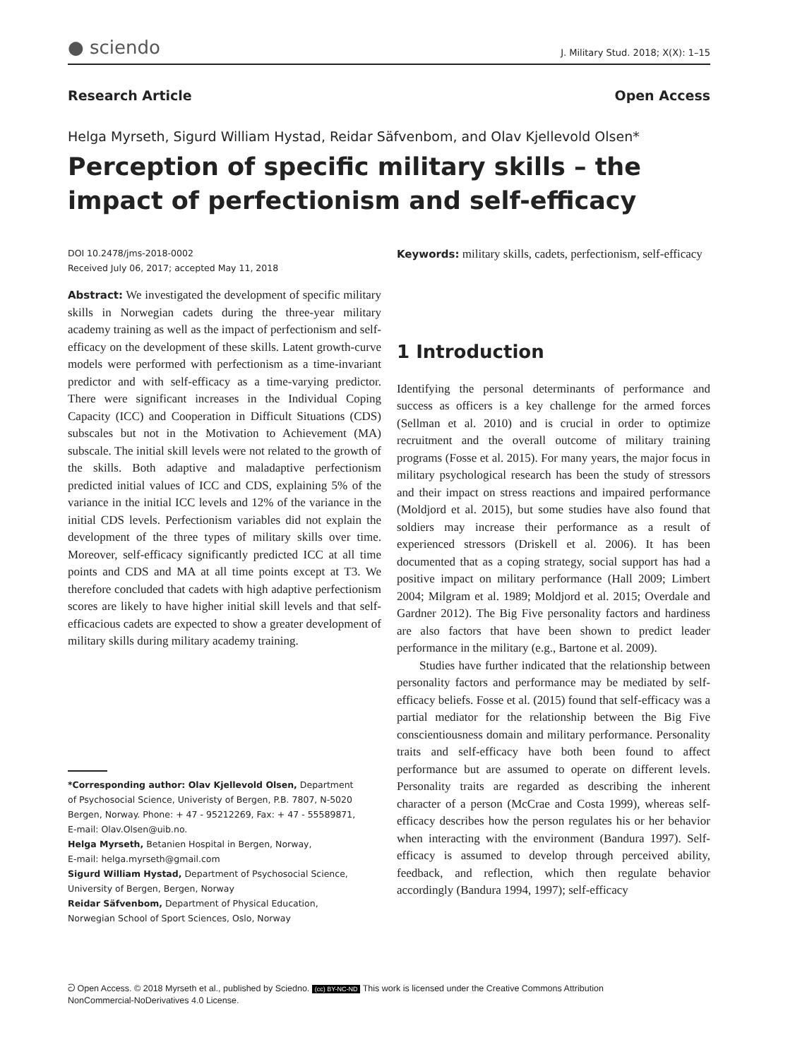● sciendo J. Military Stud. 2018; X(X): 1–15
Research Article Open Access
Helga Myrseth, Sigurd William Hystad, Reidar Säfvenbom, and Olav Kjellevold Olsen*
Perception of specific military skills – the impact of perfectionism and self-efficacy
DOI 10.2478/jms-2018-0002
Received July 06, 2017; accepted May 11, 2018
Abstract: We investigated the development of specific military skills in Norwegian cadets during the three-year military academy training as well as the impact of perfectionism and self-efficacy on the development of these skills. Latent growth-curve models were performed with perfectionism as a time-invariant predictor and with self-efficacy as a time-varying predictor. There were significant increases in the Individual Coping Capacity (ICC) and Cooperation in Difficult Situations (CDS) subscales but not in the Motivation to Achievement (MA) subscale. The initial skill levels were not related to the growth of the skills. Both adaptive and maladaptive perfectionism predicted initial values of ICC and CDS, explaining 5% of the variance in the initial ICC levels and 12% of the variance in the initial CDS levels. Perfectionism variables did not explain the development of the three types of military skills over time. Moreover, self-efficacy significantly predicted ICC at all time points and CDS and MA at all time points except at T3. We therefore concluded that cadets with high adaptive perfectionism scores are likely to have higher initial skill levels and that self-efficacious cadets are expected to show a greater development of military skills during military academy training.
*Corresponding author: Olav Kjellevold Olsen, Department
of Psychosocial Science, Univeristy of Bergen, P.B. 7807, N-5020
Bergen, Norway. Phone: + 47 - 95212269, Fax: + 47 - 55589871,
E-mail: Olav.Olsen@uib.no.
Helga Myrseth, Betanien Hospital in Bergen, Norway,
E-mail: helga.myrseth@gmail.com
Sigurd William Hystad, Department of Psychosocial Science,
University of Bergen, Bergen, Norway
Reidar Säfvenbom, Department of Physical Education,
Norwegian School of Sport Sciences, Oslo, Norway
Keywords: military skills, cadets, perfectionism, self-efficacy
1 Introduction
Identifying the personal determinants of performance and success as officers is a key challenge for the armed forces (Sellman et al. 2010) and is crucial in order to optimize recruitment and the overall outcome of military training programs (Fosse et al. 2015). For many years, the major focus in military psychological research has been the study of stressors and their impact on stress reactions and impaired performance (Moldjord et al. 2015), but some studies have also found that soldiers may increase their performance as a result of experienced stressors (Driskell et al. 2006). It has been documented that as a coping strategy, social support has had a positive impact on military performance (Hall 2009; Limbert 2004; Milgram et al. 1989; Moldjord et al. 2015; Overdale and Gardner 2012). The Big Five personality factors and hardiness are also factors that have been shown to predict leader performance in the military (e.g., Bartone et al. 2009).
Studies have further indicated that the relationship between personality factors and performance may be mediated by self-efficacy beliefs. Fosse et al. (2015) found that self-efficacy was a partial mediator for the relationship between the Big Five conscientiousness domain and military performance. Personality traits and self-efficacy have both been found to affect performance but are assumed to operate on different levels. Personality traits are regarded as describing the inherent character of a person (McCrae and Costa 1999), whereas self-efficacy describes how the person regulates his or her behavior when interacting with the environment (Bandura 1997). Self-efficacy is assumed to develop through perceived ability, feedback, and reflection, which then regulate behavior accordingly (Bandura 1994, 1997); self-efficacy
ට Open Access. © 2018 Myrseth et al., published by Sciedno. (cc) BY-NC-ND This work is licensed under the Creative Commons Attribution
NonCommercial-NoDerivatives 4.0 License.